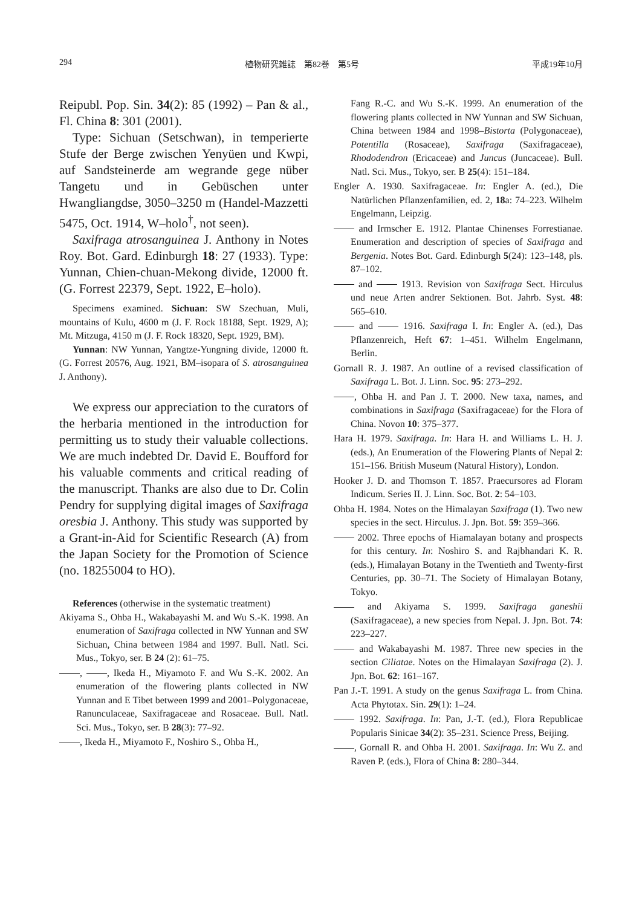294 植物研究雑誌　第82巻　第5号 平成19年10月
Reipubl. Pop. Sin. 34(2): 85 (1992) – Pan & al., Fl. China 8: 301 (2001).
Type: Sichuan (Setschwan), in temperierte Stufe der Berge zwischen Yenyüen und Kwpi, auf Sandsteinerde am wegrande gege nüber Tangetu und in Gebüschen unter Hwangliangdse, 3050–3250 m (Handel-Mazzetti 5475, Oct. 1914, W–holo<sup>†</sup>, not seen).
Saxifraga atrosanguinea J. Anthony in Notes Roy. Bot. Gard. Edinburgh 18: 27 (1933). Type: Yunnan, Chien-chuan-Mekong divide, 12000 ft. (G. Forrest 22379, Sept. 1922, E–holo).
Specimens examined. Sichuan: SW Szechuan, Muli, mountains of Kulu, 4600 m (J. F. Rock 18188, Sept. 1929, A); Mt. Mitzuga, 4150 m (J. F. Rock 18320, Sept. 1929, BM).
Yunnan: NW Yunnan, Yangtze-Yungning divide, 12000 ft. (G. Forrest 20576, Aug. 1921, BM–isopara of S. atrosanguinea J. Anthony).
We express our appreciation to the curators of the herbaria mentioned in the introduction for permitting us to study their valuable collections. We are much indebted Dr. David E. Boufford for his valuable comments and critical reading of the manuscript. Thanks are also due to Dr. Colin Pendry for supplying digital images of Saxifraga oresbia J. Anthony. This study was supported by a Grant-in-Aid for Scientific Research (A) from the Japan Society for the Promotion of Science (no. 18255004 to HO).
References (otherwise in the systematic treatment)
Akiyama S., Ohba H., Wakabayashi M. and Wu S.-K. 1998. An enumeration of Saxifraga collected in NW Yunnan and SW Sichuan, China between 1984 and 1997. Bull. Natl. Sci. Mus., Tokyo, ser. B 24 (2): 61–75.
, , Ikeda H., Miyamoto F. and Wu S.-K. 2002. An enumeration of the flowering plants collected in NW Yunnan and E Tibet between 1999 and 2001–Polygonaceae, Ranunculaceae, Saxifragaceae and Rosaceae. Bull. Natl. Sci. Mus., Tokyo, ser. B 28(3): 77–92.
, Ikeda H., Miyamoto F., Noshiro S., Ohba H.,
Fang R.-C. and Wu S.-K. 1999. An enumeration of the flowering plants collected in NW Yunnan and SW Sichuan, China between 1984 and 1998–Bistorta (Polygonaceae), Potentilla (Rosaceae), Saxifraga (Saxifragaceae), Rhododendron (Ericaceae) and Juncus (Juncaceae). Bull. Natl. Sci. Mus., Tokyo, ser. B 25(4): 151–184.
Engler A. 1930. Saxifragaceae. In: Engler A. (ed.), Die Natürlichen Pflanzenfamilien, ed. 2, 18a: 74–223. Wilhelm Engelmann, Leipzig.
and Irmscher E. 1912. Plantae Chinenses Forrestianae. Enumeration and description of species of Saxifraga and Bergenia. Notes Bot. Gard. Edinburgh 5(24): 123–148, pls. 87–102.
and 1913. Revision von Saxifraga Sect. Hirculus und neue Arten andrer Sektionen. Bot. Jahrb. Syst. 48: 565–610.
and 1916. Saxifraga I. In: Engler A. (ed.), Das Pflanzenreich, Heft 67: 1–451. Wilhelm Engelmann, Berlin.
Gornall R. J. 1987. An outline of a revised classification of Saxifraga L. Bot. J. Linn. Soc. 95: 273–292.
, Ohba H. and Pan J. T. 2000. New taxa, names, and combinations in Saxifraga (Saxifragaceae) for the Flora of China. Novon 10: 375–377.
Hara H. 1979. Saxifraga. In: Hara H. and Williams L. H. J. (eds.), An Enumeration of the Flowering Plants of Nepal 2: 151–156. British Museum (Natural History), London.
Hooker J. D. and Thomson T. 1857. Praecursores ad Floram Indicum. Series II. J. Linn. Soc. Bot. 2: 54–103.
Ohba H. 1984. Notes on the Himalayan Saxifraga (1). Two new species in the sect. Hirculus. J. Jpn. Bot. 59: 359–366.
2002. Three epochs of Hiamalayan botany and prospects for this century. In: Noshiro S. and Rajbhandari K. R. (eds.), Himalayan Botany in the Twentieth and Twenty-first Centuries, pp. 30–71. The Society of Himalayan Botany, Tokyo.
and Akiyama S. 1999. Saxifraga ganeshii (Saxifragaceae), a new species from Nepal. J. Jpn. Bot. 74: 223–227.
and Wakabayashi M. 1987. Three new species in the section Ciliatae. Notes on the Himalayan Saxifraga (2). J. Jpn. Bot. 62: 161–167.
Pan J.-T. 1991. A study on the genus Saxifraga L. from China. Acta Phytotax. Sin. 29(1): 1–24.
1992. Saxifraga. In: Pan, J.-T. (ed.), Flora Republicae Popularis Sinicae 34(2): 35–231. Science Press, Beijing.
, Gornall R. and Ohba H. 2001. Saxifraga. In: Wu Z. and Raven P. (eds.), Flora of China 8: 280–344.